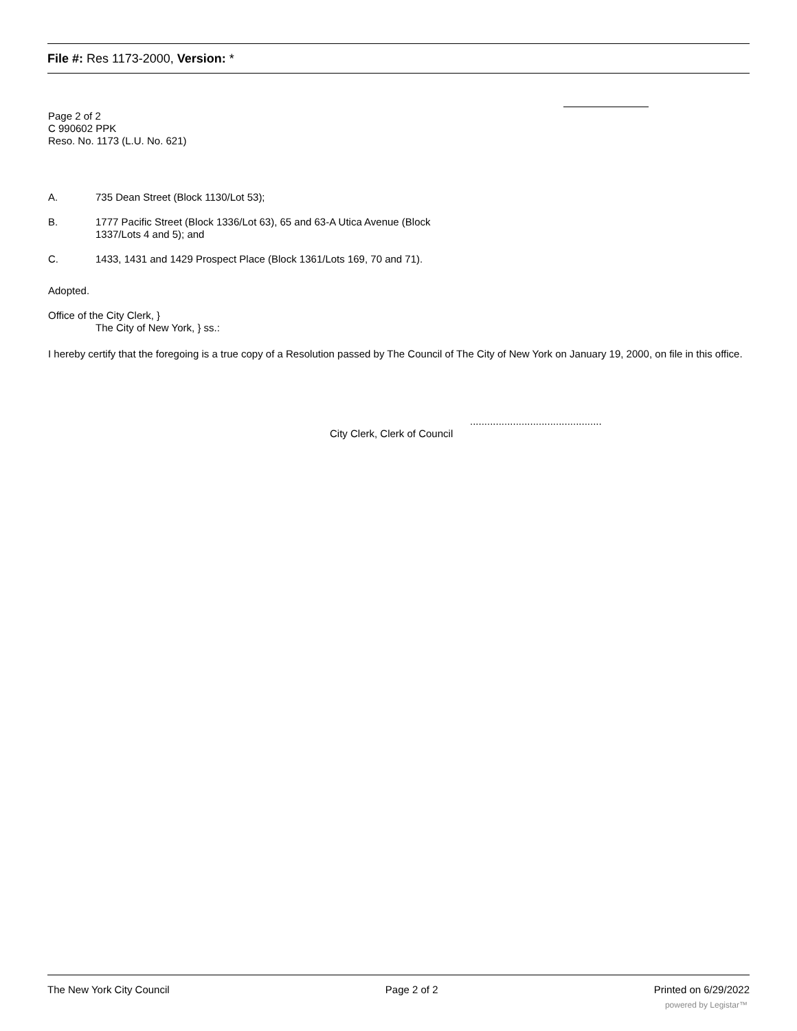File #: Res 1173-2000, Version: *
Page 2 of 2
C 990602 PPK
Reso. No. 1173 (L.U. No. 621)
A. 735 Dean Street (Block 1130/Lot 53);
B. 1777 Pacific Street (Block 1336/Lot 63), 65 and 63-A Utica Avenue (Block
1337/Lots 4 and 5); and
C. 1433, 1431 and 1429 Prospect Place (Block 1361/Lots 169, 70 and 71).
Adopted.
Office of the City Clerk, }
The City of New York, } ss.:
I hereby certify that the foregoing is a true copy of a Resolution passed by The Council of The City of New York on January 19, 2000, on file in this office.
..............................................
City Clerk, Clerk of Council
The New York City Council Page 2 of 2 Printed on 6/29/2022
powered by Legistar™